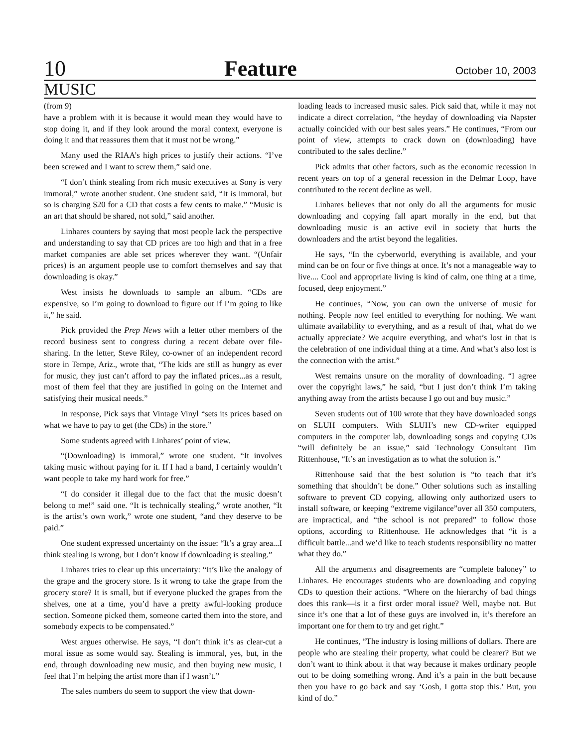10 Feature October 10, 2003
MUSIC
(from 9)
have a problem with it is because it would mean they would have to stop doing it, and if they look around the moral context, everyone is doing it and that reassures them that it must not be wrong.”
Many used the RIAA’s high prices to justify their actions. “I’ve been screwed and I want to screw them,” said one.
“I don’t think stealing from rich music executives at Sony is very immoral,” wrote another student. One student said, “It is immoral, but so is charging $20 for a CD that costs a few cents to make.” “Music is an art that should be shared, not sold,” said another.
Linhares counters by saying that most people lack the perspective and understanding to say that CD prices are too high and that in a free market companies are able set prices wherever they want. “(Unfair prices) is an argument people use to comfort themselves and say that downloading is okay.”
West insists he downloads to sample an album. “CDs are expensive, so I’m going to download to figure out if I’m going to like it,” he said.
Pick provided the Prep News with a letter other members of the record business sent to congress during a recent debate over file-sharing. In the letter, Steve Riley, co-owner of an independent record store in Tempe, Ariz., wrote that, “The kids are still as hungry as ever for music, they just can’t afford to pay the inflated prices...as a result, most of them feel that they are justified in going on the Internet and satisfying their musical needs.”
In response, Pick says that Vintage Vinyl “sets its prices based on what we have to pay to get (the CDs) in the store.”
Some students agreed with Linhares’ point of view.
“(Downloading) is immoral,” wrote one student. “It involves taking music without paying for it. If I had a band, I certainly wouldn’t want people to take my hard work for free.”
“I do consider it illegal due to the fact that the music doesn’t belong to me!” said one. “It is technically stealing,” wrote another, “It is the artist’s own work,” wrote one student, “and they deserve to be paid.”
One student expressed uncertainty on the issue: “It’s a gray area...I think stealing is wrong, but I don’t know if downloading is stealing.”
Linhares tries to clear up this uncertainty: “It’s like the analogy of the grape and the grocery store. Is it wrong to take the grape from the grocery store? It is small, but if everyone plucked the grapes from the shelves, one at a time, you’d have a pretty awful-looking produce section. Someone picked them, someone carted them into the store, and somebody expects to be compensated.”
West argues otherwise. He says, “I don’t think it’s as clear-cut a moral issue as some would say. Stealing is immoral, yes, but, in the end, through downloading new music, and then buying new music, I feel that I’m helping the artist more than if I wasn’t.”
The sales numbers do seem to support the view that down-
loading leads to increased music sales. Pick said that, while it may not indicate a direct correlation, “the heyday of downloading via Napster actually coincided with our best sales years.” He continues, “From our point of view, attempts to crack down on (downloading) have contributed to the sales decline.”
Pick admits that other factors, such as the economic recession in recent years on top of a general recession in the Delmar Loop, have contributed to the recent decline as well.
Linhares believes that not only do all the arguments for music downloading and copying fall apart morally in the end, but that downloading music is an active evil in society that hurts the downloaders and the artist beyond the legalities.
He says, “In the cyberworld, everything is available, and your mind can be on four or five things at once. It’s not a manageable way to live.... Cool and appropriate living is kind of calm, one thing at a time, focused, deep enjoyment.”
He continues, “Now, you can own the universe of music for nothing. People now feel entitled to everything for nothing. We want ultimate availability to everything, and as a result of that, what do we actually appreciate? We acquire everything, and what’s lost in that is the celebration of one individual thing at a time. And what’s also lost is the connection with the artist.”
West remains unsure on the morality of downloading. “I agree over the copyright laws,” he said, “but I just don’t think I’m taking anything away from the artists because I go out and buy music.”
Seven students out of 100 wrote that they have downloaded songs on SLUH computers. With SLUH’s new CD-writer equipped computers in the computer lab, downloading songs and copying CDs “will definitely be an issue,” said Technology Consultant Tim Rittenhouse, “It’s an investigation as to what the solution is.”
Rittenhouse said that the best solution is “to teach that it’s something that shouldn’t be done.” Other solutions such as installing software to prevent CD copying, allowing only authorized users to install software, or keeping “extreme vigilance”over all 350 computers, are impractical, and “the school is not prepared” to follow those options, according to Rittenhouse. He acknowledges that “it is a difficult battle...and we’d like to teach students responsibility no matter what they do.”
All the arguments and disagreements are “complete baloney” to Linhares. He encourages students who are downloading and copying CDs to question their actions. “Where on the hierarchy of bad things does this rank—is it a first order moral issue? Well, maybe not. But since it’s one that a lot of these guys are involved in, it’s therefore an important one for them to try and get right.”
He continues, “The industry is losing millions of dollars. There are people who are stealing their property, what could be clearer? But we don’t want to think about it that way because it makes ordinary people out to be doing something wrong. And it’s a pain in the butt because then you have to go back and say ‘Gosh, I gotta stop this.’ But, you kind of do.”